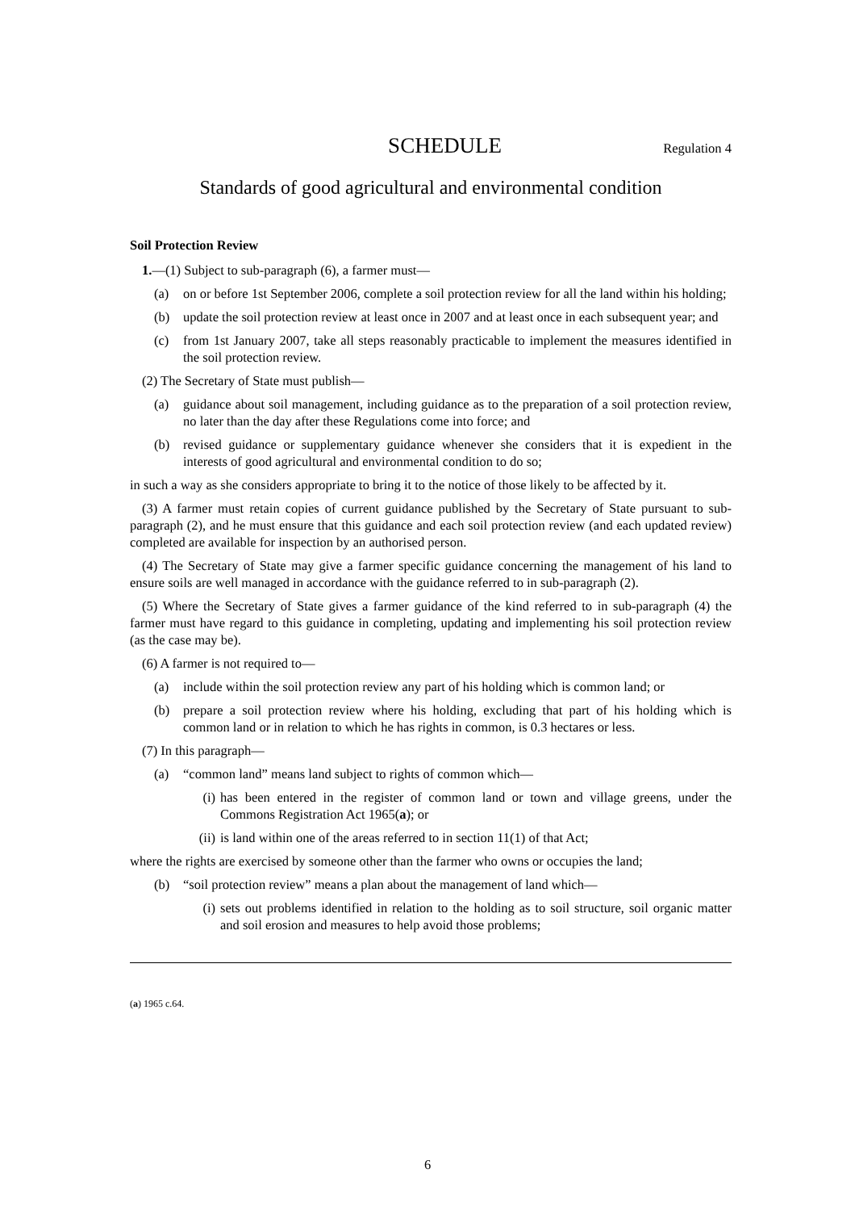SCHEDULE
Regulation 4
Standards of good agricultural and environmental condition
Soil Protection Review
1.—(1) Subject to sub-paragraph (6), a farmer must—
(a) on or before 1st September 2006, complete a soil protection review for all the land within his holding;
(b) update the soil protection review at least once in 2007 and at least once in each subsequent year; and
(c) from 1st January 2007, take all steps reasonably practicable to implement the measures identified in the soil protection review.
(2) The Secretary of State must publish—
(a) guidance about soil management, including guidance as to the preparation of a soil protection review, no later than the day after these Regulations come into force; and
(b) revised guidance or supplementary guidance whenever she considers that it is expedient in the interests of good agricultural and environmental condition to do so;
in such a way as she considers appropriate to bring it to the notice of those likely to be affected by it.
(3) A farmer must retain copies of current guidance published by the Secretary of State pursuant to sub-paragraph (2), and he must ensure that this guidance and each soil protection review (and each updated review) completed are available for inspection by an authorised person.
(4) The Secretary of State may give a farmer specific guidance concerning the management of his land to ensure soils are well managed in accordance with the guidance referred to in sub-paragraph (2).
(5) Where the Secretary of State gives a farmer guidance of the kind referred to in sub-paragraph (4) the farmer must have regard to this guidance in completing, updating and implementing his soil protection review (as the case may be).
(6) A farmer is not required to—
(a) include within the soil protection review any part of his holding which is common land; or
(b) prepare a soil protection review where his holding, excluding that part of his holding which is common land or in relation to which he has rights in common, is 0.3 hectares or less.
(7) In this paragraph—
(a) “common land” means land subject to rights of common which—
(i) has been entered in the register of common land or town and village greens, under the Commons Registration Act 1965(a); or
(ii) is land within one of the areas referred to in section 11(1) of that Act;
where the rights are exercised by someone other than the farmer who owns or occupies the land;
(b) “soil protection review” means a plan about the management of land which—
(i) sets out problems identified in relation to the holding as to soil structure, soil organic matter and soil erosion and measures to help avoid those problems;
(a) 1965 c.64.
6